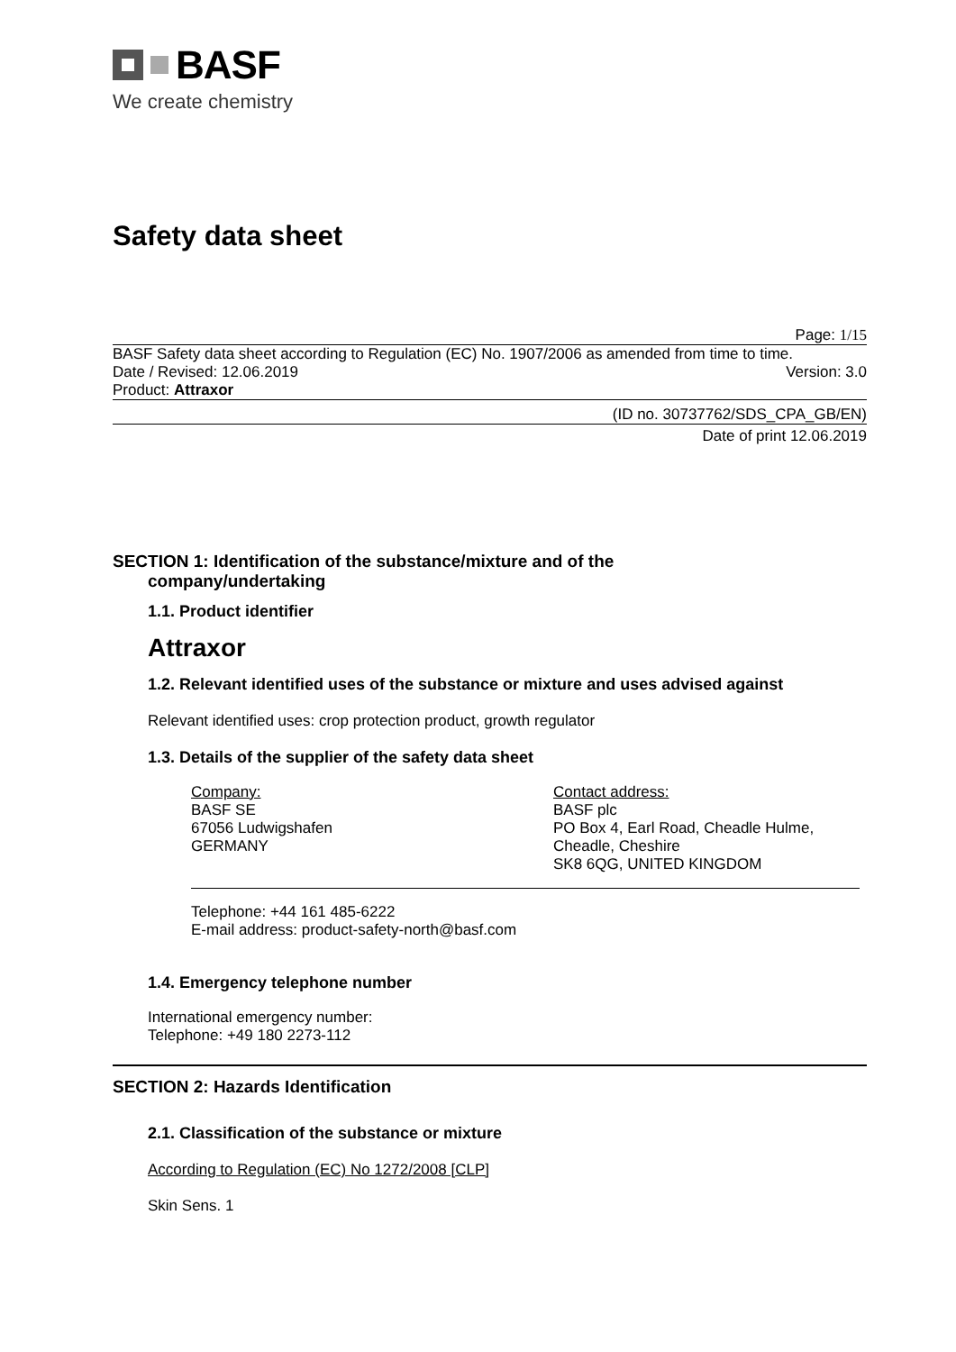BASF
We create chemistry
Safety data sheet
Page: 1/15
BASF Safety data sheet according to Regulation (EC) No. 1907/2006 as amended from time to time.
Date / Revised: 12.06.2019 Version: 3.0
Product: Attraxor
(ID no. 30737762/SDS_CPA_GB/EN)
Date of print 12.06.2019
SECTION 1: Identification of the substance/mixture and of the
company/undertaking
1.1. Product identifier
Attraxor
1.2. Relevant identified uses of the substance or mixture and uses advised against
Relevant identified uses: crop protection product, growth regulator
1.3. Details of the supplier of the safety data sheet
Company:
BASF SE
67056 Ludwigshafen
GERMANY
Contact address:
BASF plc
PO Box 4, Earl Road, Cheadle Hulme,
Cheadle, Cheshire
SK8 6QG, UNITED KINGDOM
Telephone: +44 161 485-6222
E-mail address: product-safety-north@basf.com
1.4. Emergency telephone number
International emergency number:
Telephone: +49 180 2273-112
SECTION 2: Hazards Identification
2.1. Classification of the substance or mixture
According to Regulation (EC) No 1272/2008 [CLP]
Skin Sens. 1